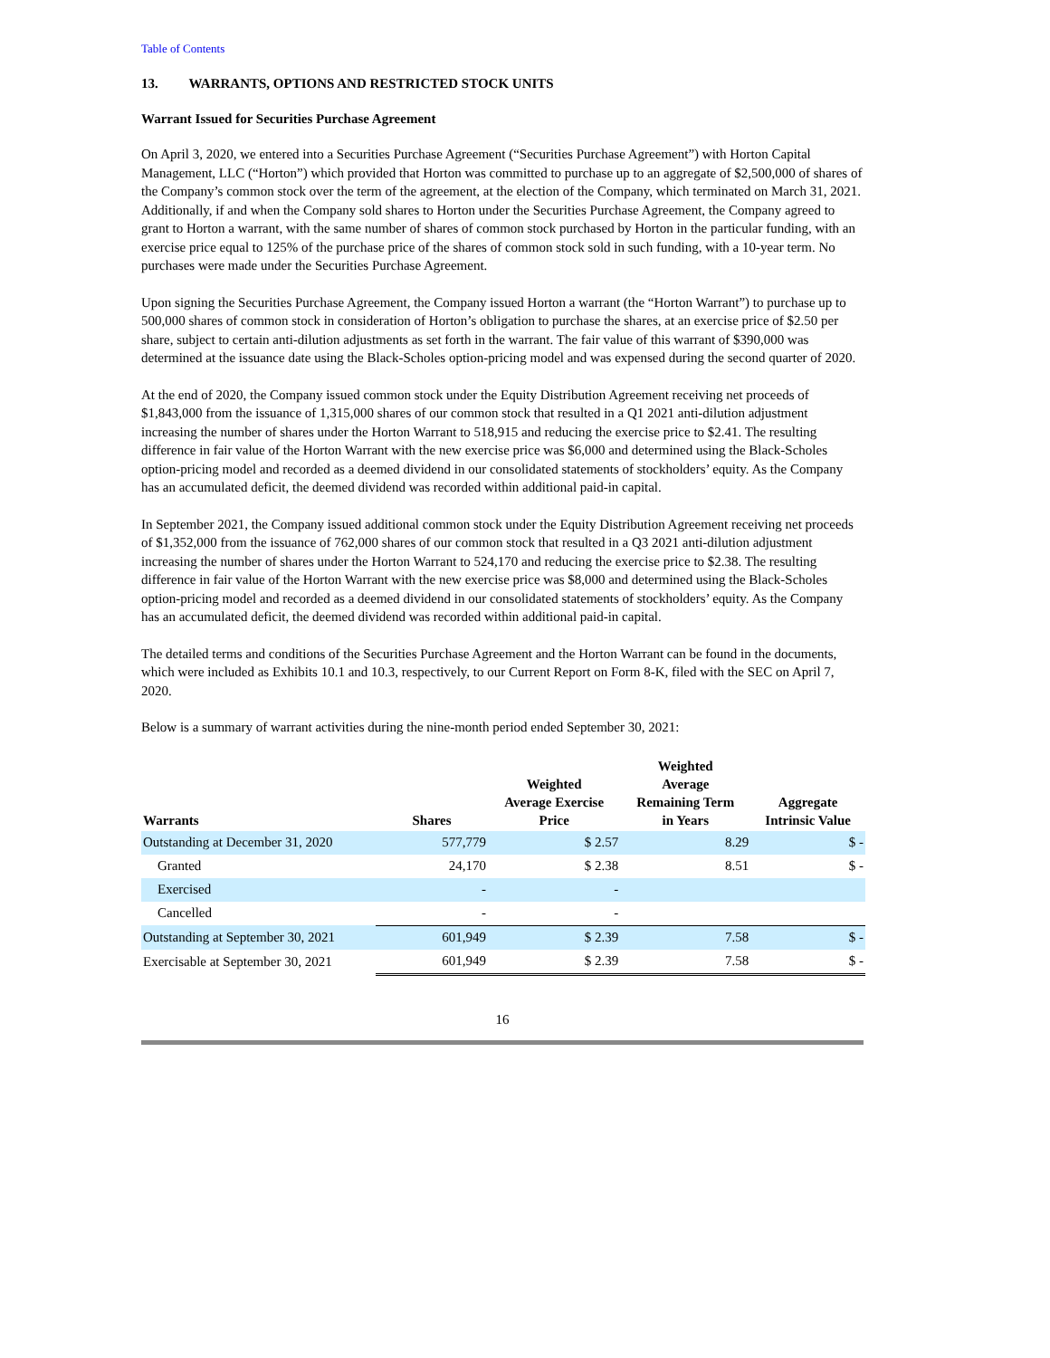Table of Contents
13. WARRANTS, OPTIONS AND RESTRICTED STOCK UNITS
Warrant Issued for Securities Purchase Agreement
On April 3, 2020, we entered into a Securities Purchase Agreement (“Securities Purchase Agreement”) with Horton Capital Management, LLC (“Horton”) which provided that Horton was committed to purchase up to an aggregate of $2,500,000 of shares of the Company’s common stock over the term of the agreement, at the election of the Company, which terminated on March 31, 2021. Additionally, if and when the Company sold shares to Horton under the Securities Purchase Agreement, the Company agreed to grant to Horton a warrant, with the same number of shares of common stock purchased by Horton in the particular funding, with an exercise price equal to 125% of the purchase price of the shares of common stock sold in such funding, with a 10-year term. No purchases were made under the Securities Purchase Agreement.
Upon signing the Securities Purchase Agreement, the Company issued Horton a warrant (the “Horton Warrant”) to purchase up to 500,000 shares of common stock in consideration of Horton’s obligation to purchase the shares, at an exercise price of $2.50 per share, subject to certain anti-dilution adjustments as set forth in the warrant. The fair value of this warrant of $390,000 was determined at the issuance date using the Black-Scholes option-pricing model and was expensed during the second quarter of 2020.
At the end of 2020, the Company issued common stock under the Equity Distribution Agreement receiving net proceeds of $1,843,000 from the issuance of 1,315,000 shares of our common stock that resulted in a Q1 2021 anti-dilution adjustment increasing the number of shares under the Horton Warrant to 518,915 and reducing the exercise price to $2.41. The resulting difference in fair value of the Horton Warrant with the new exercise price was $6,000 and determined using the Black-Scholes option-pricing model and recorded as a deemed dividend in our consolidated statements of stockholders’ equity. As the Company has an accumulated deficit, the deemed dividend was recorded within additional paid-in capital.
In September 2021, the Company issued additional common stock under the Equity Distribution Agreement receiving net proceeds of $1,352,000 from the issuance of 762,000 shares of our common stock that resulted in a Q3 2021 anti-dilution adjustment increasing the number of shares under the Horton Warrant to 524,170 and reducing the exercise price to $2.38. The resulting difference in fair value of the Horton Warrant with the new exercise price was $8,000 and determined using the Black-Scholes option-pricing model and recorded as a deemed dividend in our consolidated statements of stockholders’ equity. As the Company has an accumulated deficit, the deemed dividend was recorded within additional paid-in capital.
The detailed terms and conditions of the Securities Purchase Agreement and the Horton Warrant can be found in the documents, which were included as Exhibits 10.1 and 10.3, respectively, to our Current Report on Form 8-K, filed with the SEC on April 7, 2020.
Below is a summary of warrant activities during the nine-month period ended September 30, 2021:
| Warrants | Shares | Weighted Average Exercise Price | Weighted Average Remaining Term in Years | Aggregate Intrinsic Value |
| --- | --- | --- | --- | --- |
| Outstanding at December 31, 2020 | 577,779 | $ 2.57 | 8.29 | $ - |
| Granted | 24,170 | $ 2.38 | 8.51 | $ - |
| Exercised | - | - | | |
| Cancelled | - | - | | |
| Outstanding at September 30, 2021 | 601,949 | $ 2.39 | 7.58 | $ - |
| Exercisable at September 30, 2021 | 601,949 | $ 2.39 | 7.58 | $ - |
16